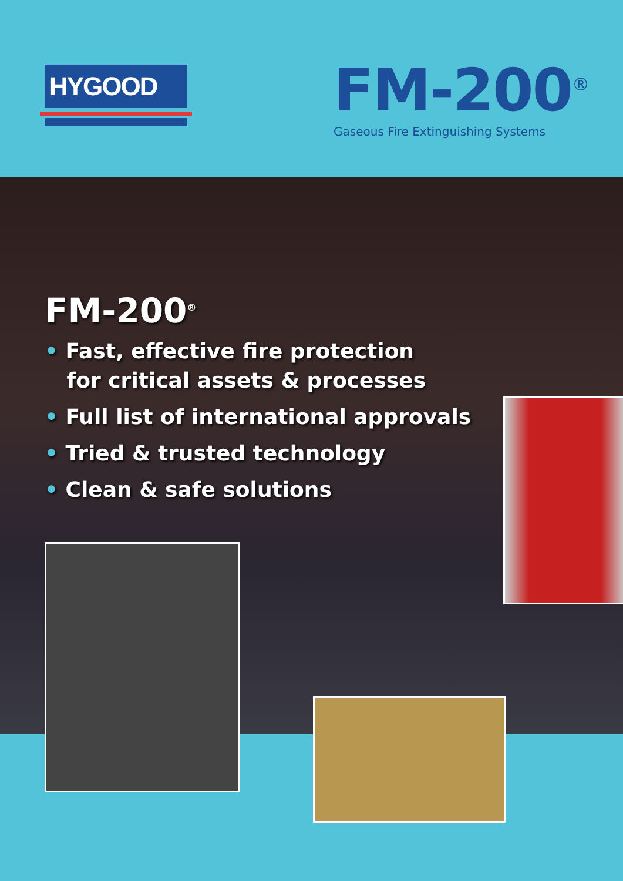HYGOOD
FM-200<sup>®</sup>
Gaseous Fire Extinguishing Systems
FM-200<sup>®</sup>
• Fast, effective fire protection
for critical assets & processes
• Full list of international approvals
• Tried & trusted technology
• Clean & safe solutions